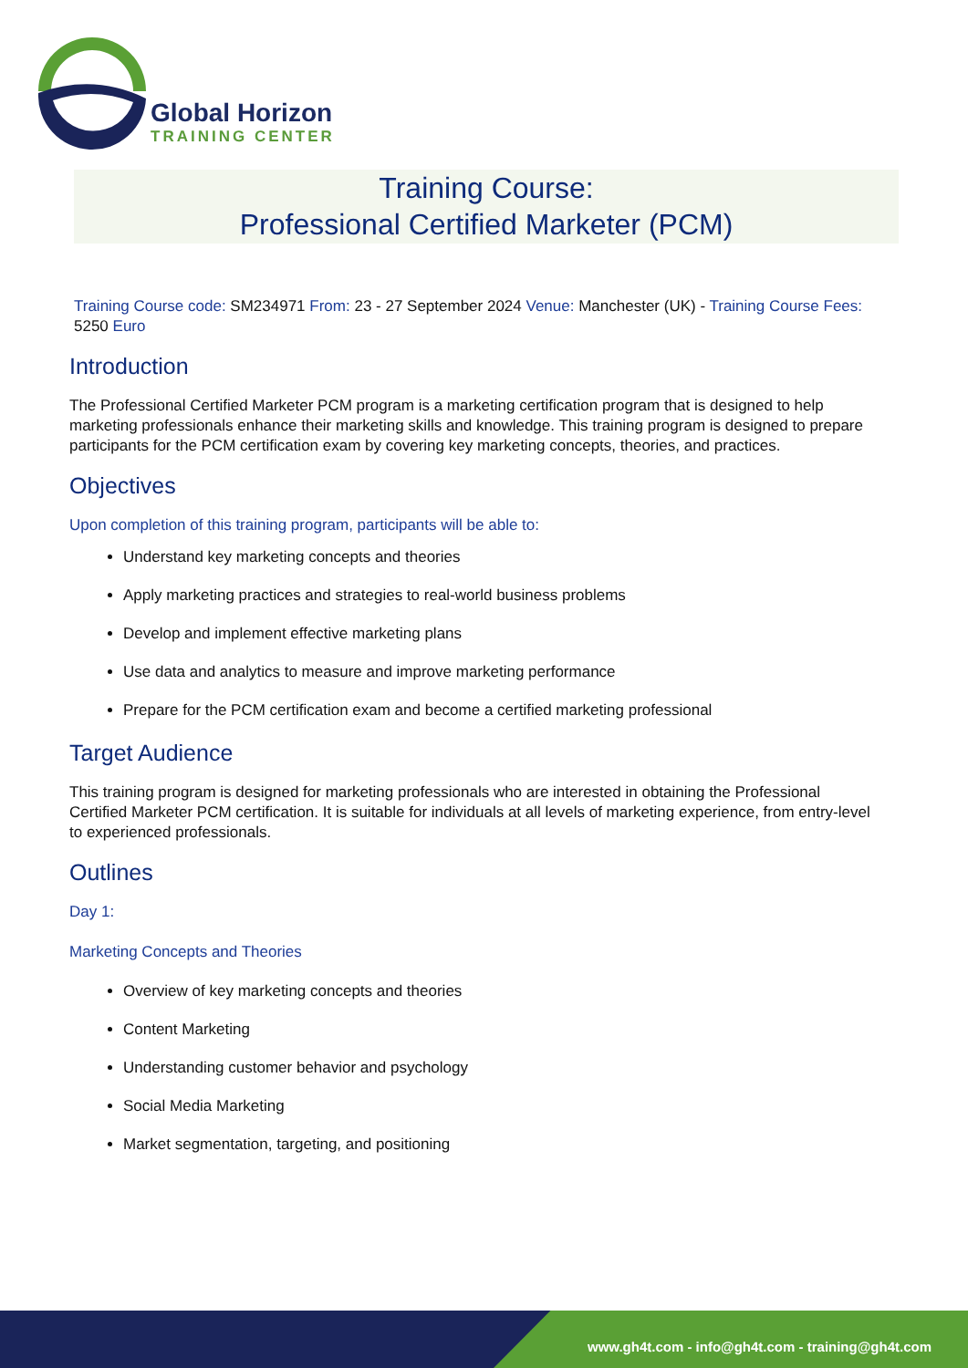Global Horizon
TRAINING CENTER
Training Course:
Professional Certified Marketer (PCM)
Training Course code: SM234971 From: 23 - 27 September 2024 Venue: Manchester (UK) - Training Course Fees: 5250 Euro
Introduction
The Professional Certified Marketer PCM program is a marketing certification program that is designed to help marketing professionals enhance their marketing skills and knowledge. This training program is designed to prepare participants for the PCM certification exam by covering key marketing concepts, theories, and practices.
Objectives
Upon completion of this training program, participants will be able to:
Understand key marketing concepts and theories
Apply marketing practices and strategies to real-world business problems
Develop and implement effective marketing plans
Use data and analytics to measure and improve marketing performance
Prepare for the PCM certification exam and become a certified marketing professional
Target Audience
This training program is designed for marketing professionals who are interested in obtaining the Professional Certified Marketer PCM certification. It is suitable for individuals at all levels of marketing experience, from entry-level to experienced professionals.
Outlines
Day 1:
Marketing Concepts and Theories
Overview of key marketing concepts and theories
Content Marketing
Understanding customer behavior and psychology
Social Media Marketing
Market segmentation, targeting, and positioning
www.gh4t.com - info@gh4t.com - training@gh4t.com